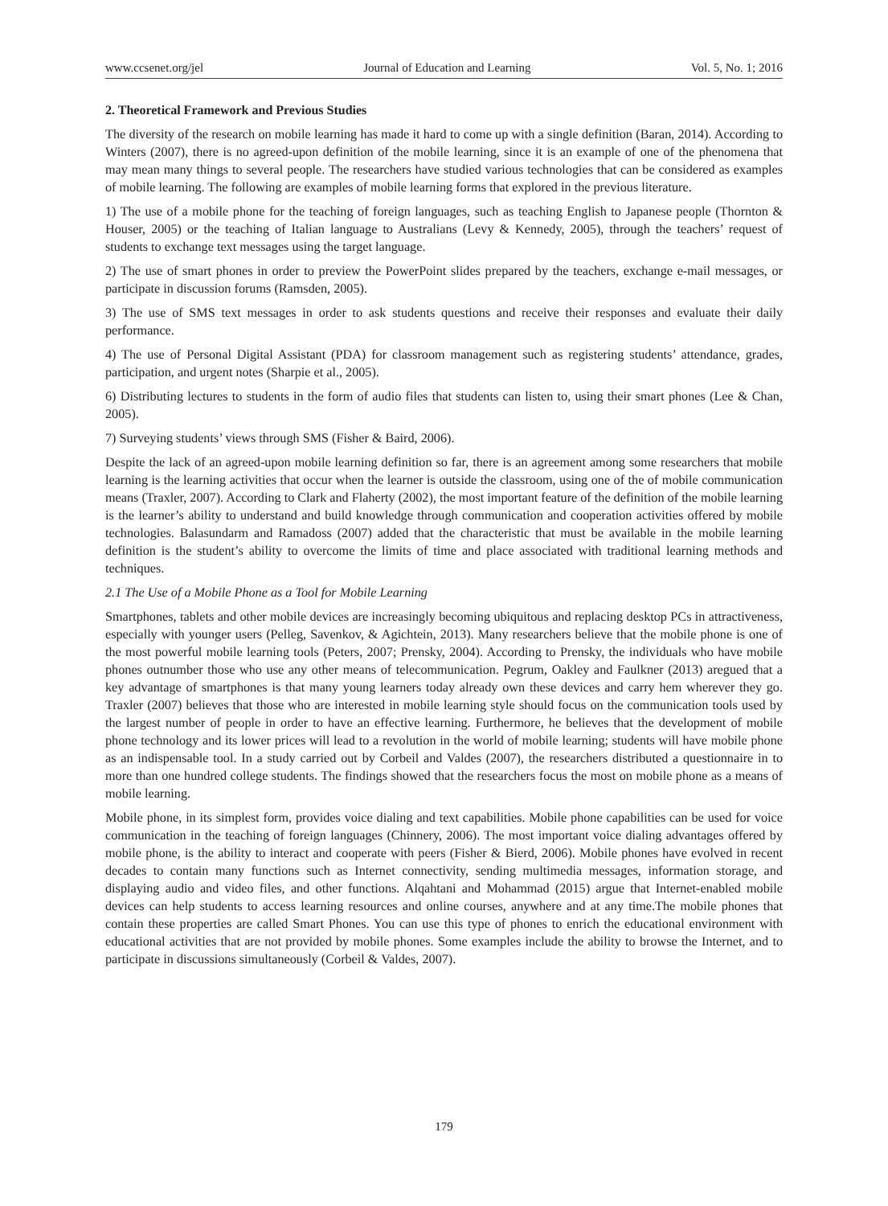www.ccsenet.org/jel Journal of Education and Learning Vol. 5, No. 1; 2016
2. Theoretical Framework and Previous Studies
The diversity of the research on mobile learning has made it hard to come up with a single definition (Baran, 2014). According to Winters (2007), there is no agreed-upon definition of the mobile learning, since it is an example of one of the phenomena that may mean many things to several people. The researchers have studied various technologies that can be considered as examples of mobile learning. The following are examples of mobile learning forms that explored in the previous literature.
1) The use of a mobile phone for the teaching of foreign languages, such as teaching English to Japanese people (Thornton & Houser, 2005) or the teaching of Italian language to Australians (Levy & Kennedy, 2005), through the teachers’ request of students to exchange text messages using the target language.
2) The use of smart phones in order to preview the PowerPoint slides prepared by the teachers, exchange e-mail messages, or participate in discussion forums (Ramsden, 2005).
3) The use of SMS text messages in order to ask students questions and receive their responses and evaluate their daily performance.
4) The use of Personal Digital Assistant (PDA) for classroom management such as registering students’ attendance, grades, participation, and urgent notes (Sharpie et al., 2005).
6) Distributing lectures to students in the form of audio files that students can listen to, using their smart phones (Lee & Chan, 2005).
7) Surveying students’ views through SMS (Fisher & Baird, 2006).
Despite the lack of an agreed-upon mobile learning definition so far, there is an agreement among some researchers that mobile learning is the learning activities that occur when the learner is outside the classroom, using one of the of mobile communication means (Traxler, 2007). According to Clark and Flaherty (2002), the most important feature of the definition of the mobile learning is the learner’s ability to understand and build knowledge through communication and cooperation activities offered by mobile technologies. Balasundarm and Ramadoss (2007) added that the characteristic that must be available in the mobile learning definition is the student’s ability to overcome the limits of time and place associated with traditional learning methods and techniques.
2.1 The Use of a Mobile Phone as a Tool for Mobile Learning
Smartphones, tablets and other mobile devices are increasingly becoming ubiquitous and replacing desktop PCs in attractiveness, especially with younger users (Pelleg, Savenkov, & Agichtein, 2013). Many researchers believe that the mobile phone is one of the most powerful mobile learning tools (Peters, 2007; Prensky, 2004). According to Prensky, the individuals who have mobile phones outnumber those who use any other means of telecommunication. Pegrum, Oakley and Faulkner (2013) aregued that a key advantage of smartphones is that many young learners today already own these devices and carry hem wherever they go. Traxler (2007) believes that those who are interested in mobile learning style should focus on the communication tools used by the largest number of people in order to have an effective learning. Furthermore, he believes that the development of mobile phone technology and its lower prices will lead to a revolution in the world of mobile learning; students will have mobile phone as an indispensable tool. In a study carried out by Corbeil and Valdes (2007), the researchers distributed a questionnaire in to more than one hundred college students. The findings showed that the researchers focus the most on mobile phone as a means of mobile learning.
Mobile phone, in its simplest form, provides voice dialing and text capabilities. Mobile phone capabilities can be used for voice communication in the teaching of foreign languages (Chinnery, 2006). The most important voice dialing advantages offered by mobile phone, is the ability to interact and cooperate with peers (Fisher & Bierd, 2006). Mobile phones have evolved in recent decades to contain many functions such as Internet connectivity, sending multimedia messages, information storage, and displaying audio and video files, and other functions. Alqahtani and Mohammad (2015) argue that Internet-enabled mobile devices can help students to access learning resources and online courses, anywhere and at any time.The mobile phones that contain these properties are called Smart Phones. You can use this type of phones to enrich the educational environment with educational activities that are not provided by mobile phones. Some examples include the ability to browse the Internet, and to participate in discussions simultaneously (Corbeil & Valdes, 2007).
179